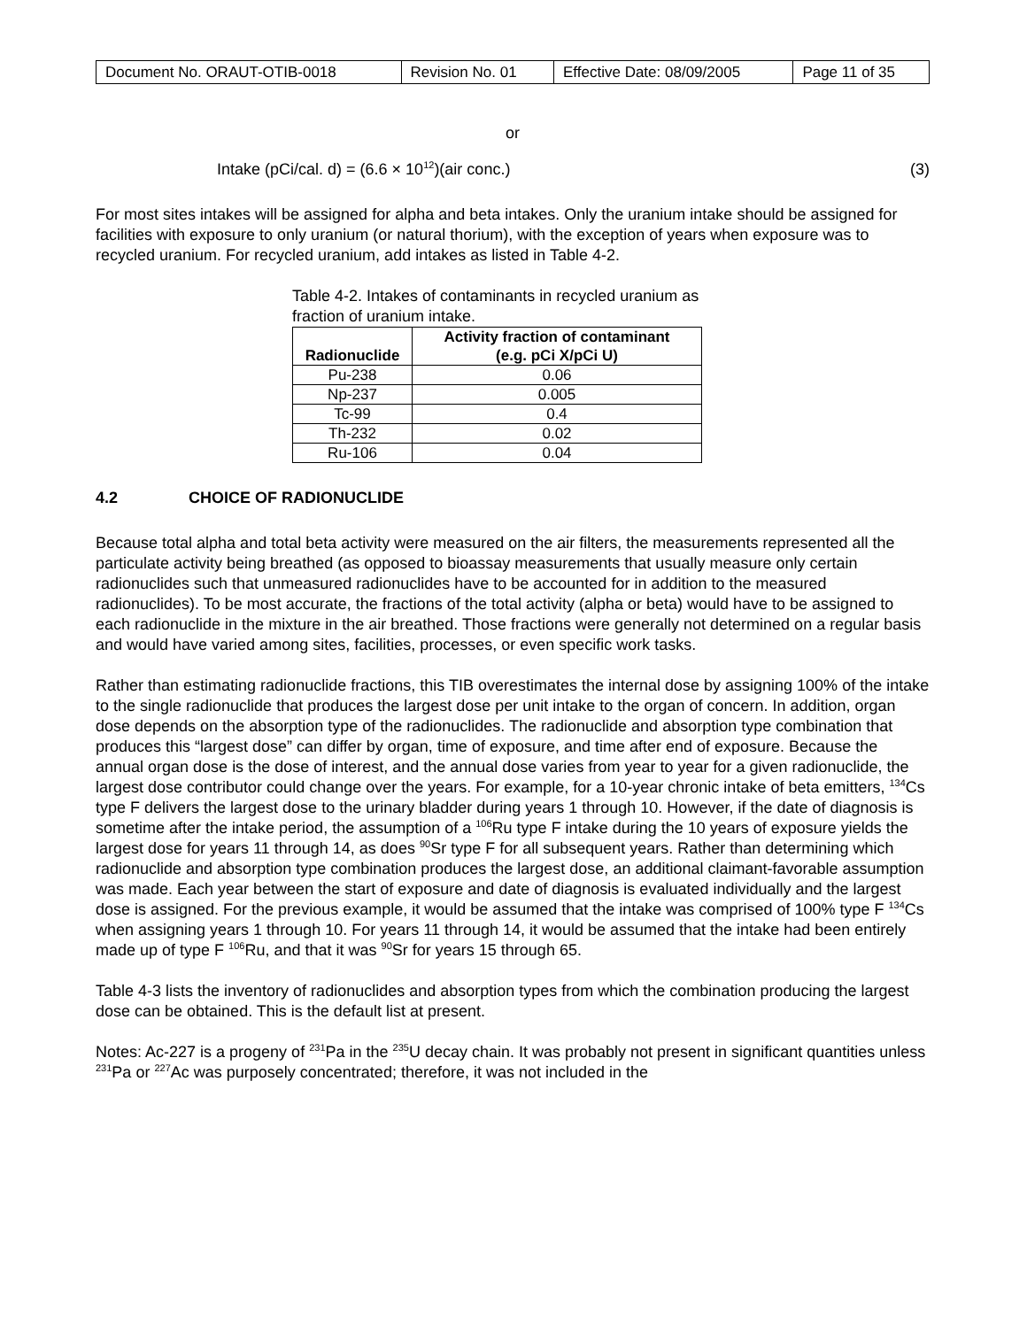| Document No. ORAUT-OTIB-0018 | Revision No. 01 | Effective Date: 08/09/2005 | Page 11 of 35 |
or
Intake (pCi/cal. d) = (6.6 × 10<sup>12</sup>)(air conc.) (3)
For most sites intakes will be assigned for alpha and beta intakes. Only the uranium intake should be assigned for facilities with exposure to only uranium (or natural thorium), with the exception of years when exposure was to recycled uranium. For recycled uranium, add intakes as listed in Table 4-2.
Table 4-2. Intakes of contaminants in recycled uranium as fraction of uranium intake.
| Radionuclide | Activity fraction of contaminant (e.g. pCi X/pCi U) |
| --- | --- |
| Pu-238 | 0.06 |
| Np-237 | 0.005 |
| Tc-99 | 0.4 |
| Th-232 | 0.02 |
| Ru-106 | 0.04 |
4.2 CHOICE OF RADIONUCLIDE
Because total alpha and total beta activity were measured on the air filters, the measurements represented all the particulate activity being breathed (as opposed to bioassay measurements that usually measure only certain radionuclides such that unmeasured radionuclides have to be accounted for in addition to the measured radionuclides). To be most accurate, the fractions of the total activity (alpha or beta) would have to be assigned to each radionuclide in the mixture in the air breathed. Those fractions were generally not determined on a regular basis and would have varied among sites, facilities, processes, or even specific work tasks.
Rather than estimating radionuclide fractions, this TIB overestimates the internal dose by assigning 100% of the intake to the single radionuclide that produces the largest dose per unit intake to the organ of concern. In addition, organ dose depends on the absorption type of the radionuclides. The radionuclide and absorption type combination that produces this “largest dose” can differ by organ, time of exposure, and time after end of exposure. Because the annual organ dose is the dose of interest, and the annual dose varies from year to year for a given radionuclide, the largest dose contributor could change over the years. For example, for a 10-year chronic intake of beta emitters, <sup>134</sup>Cs type F delivers the largest dose to the urinary bladder during years 1 through 10. However, if the date of diagnosis is sometime after the intake period, the assumption of a <sup>106</sup>Ru type F intake during the 10 years of exposure yields the largest dose for years 11 through 14, as does <sup>90</sup>Sr type F for all subsequent years. Rather than determining which radionuclide and absorption type combination produces the largest dose, an additional claimant-favorable assumption was made. Each year between the start of exposure and date of diagnosis is evaluated individually and the largest dose is assigned. For the previous example, it would be assumed that the intake was comprised of 100% type F <sup>134</sup>Cs when assigning years 1 through 10. For years 11 through 14, it would be assumed that the intake had been entirely made up of type F <sup>106</sup>Ru, and that it was <sup>90</sup>Sr for years 15 through 65.
Table 4-3 lists the inventory of radionuclides and absorption types from which the combination producing the largest dose can be obtained. This is the default list at present.
Notes: Ac-227 is a progeny of <sup>231</sup>Pa in the <sup>235</sup>U decay chain. It was probably not present in significant quantities unless <sup>231</sup>Pa or <sup>227</sup>Ac was purposely concentrated; therefore, it was not included in the